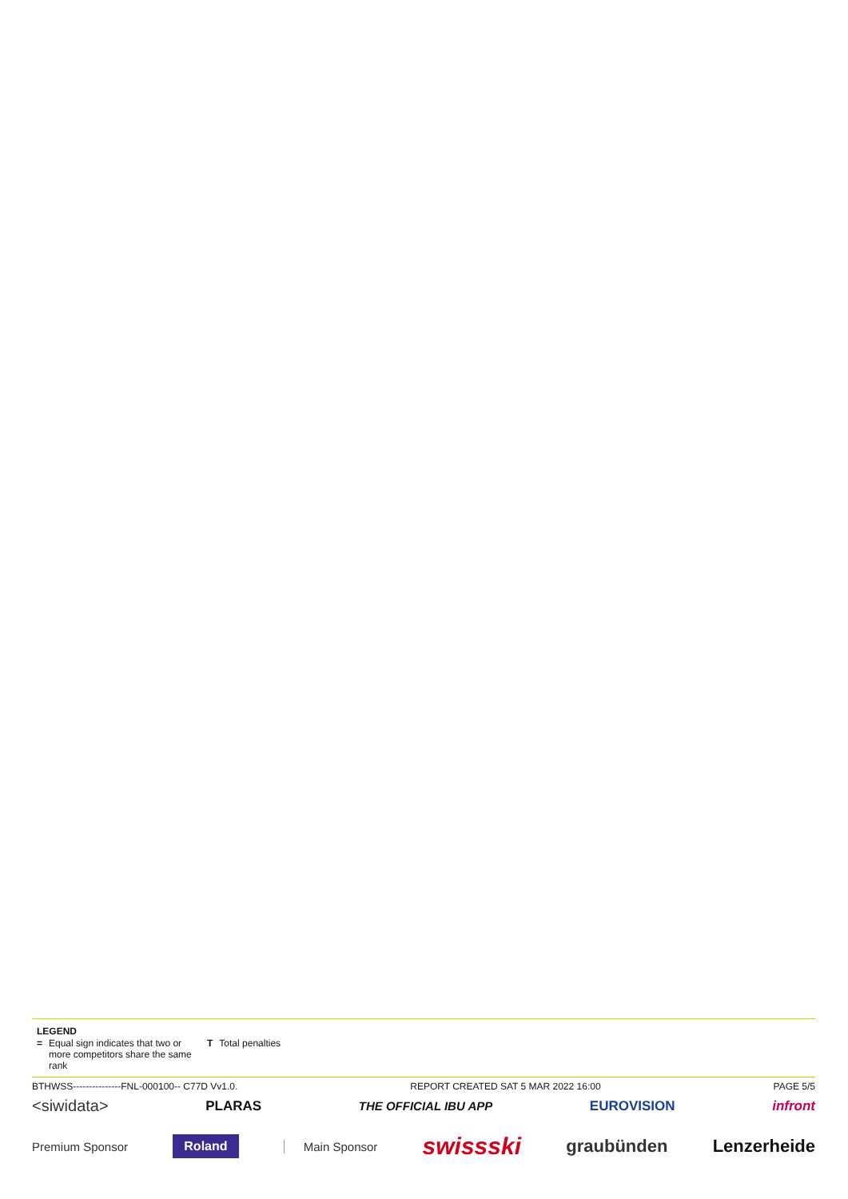LEGEND
| = | Equal sign indicates that two or more competitors share the same rank | T | Total penalties |
BTHWSS---------------FNL-000100-- C77D Vv1.0. REPORT CREATED SAT 5 MAR 2022 16:00 PAGE 5/5
<siwidata> PLARAS THE OFFICIAL IBU APP EUROVISION infront
Premium Sponsor Roland Main Sponsor swissski graubünden Lenzerheide